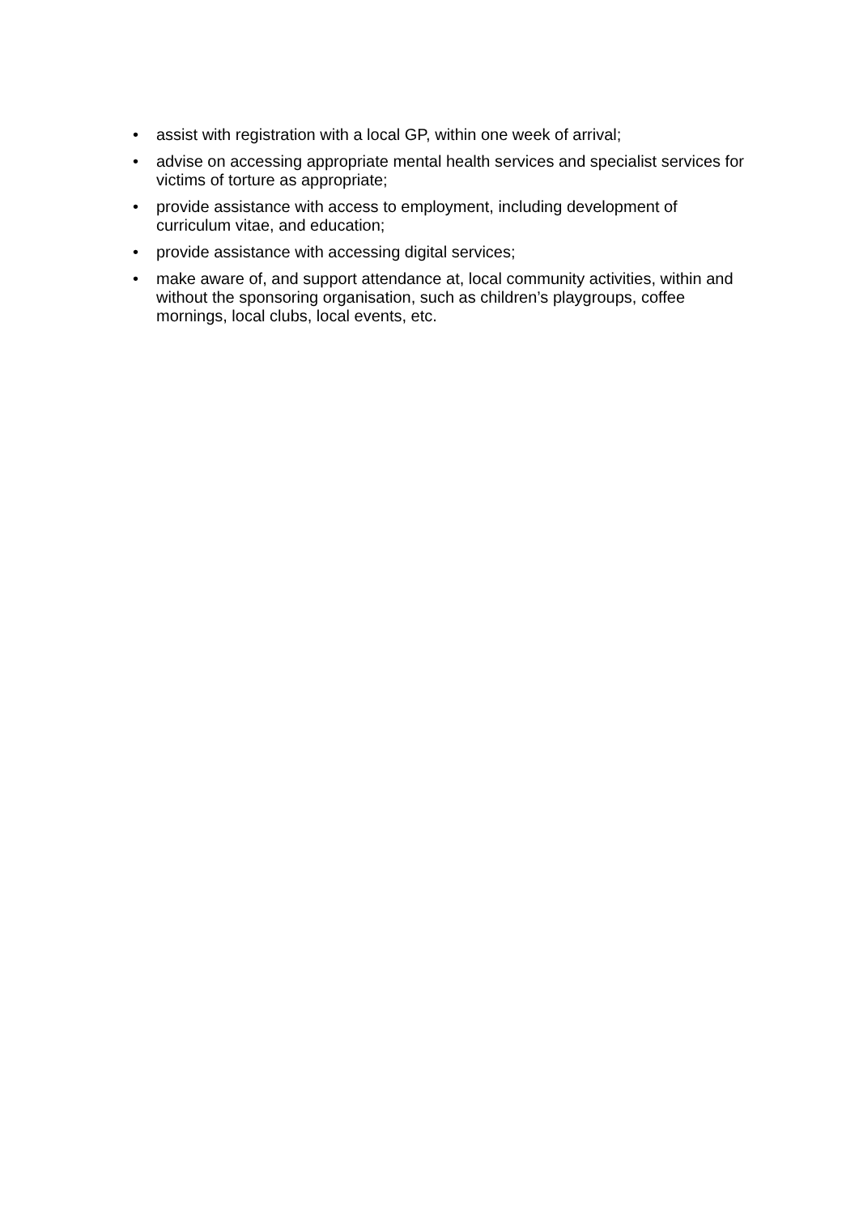• assist with registration with a local GP, within one week of arrival;
• advise on accessing appropriate mental health services and specialist services for victims of torture as appropriate;
• provide assistance with access to employment, including development of curriculum vitae, and education;
• provide assistance with accessing digital services;
• make aware of, and support attendance at, local community activities, within and without the sponsoring organisation, such as children’s playgroups, coffee mornings, local clubs, local events, etc.